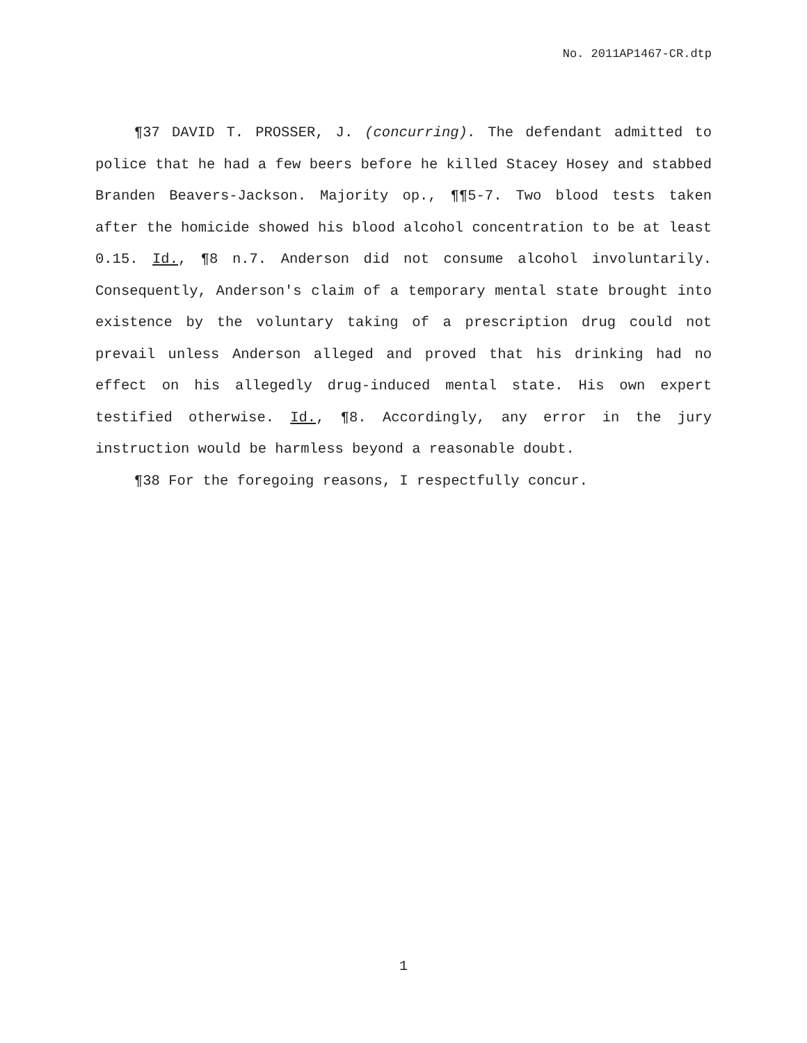No. 2011AP1467-CR.dtp
¶37 DAVID T. PROSSER, J. (concurring). The defendant admitted to police that he had a few beers before he killed Stacey Hosey and stabbed Branden Beavers-Jackson. Majority op., ¶¶5-7. Two blood tests taken after the homicide showed his blood alcohol concentration to be at least 0.15. Id., ¶8 n.7. Anderson did not consume alcohol involuntarily. Consequently, Anderson's claim of a temporary mental state brought into existence by the voluntary taking of a prescription drug could not prevail unless Anderson alleged and proved that his drinking had no effect on his allegedly drug-induced mental state. His own expert testified otherwise. Id., ¶8. Accordingly, any error in the jury instruction would be harmless beyond a reasonable doubt.
¶38 For the foregoing reasons, I respectfully concur.
1